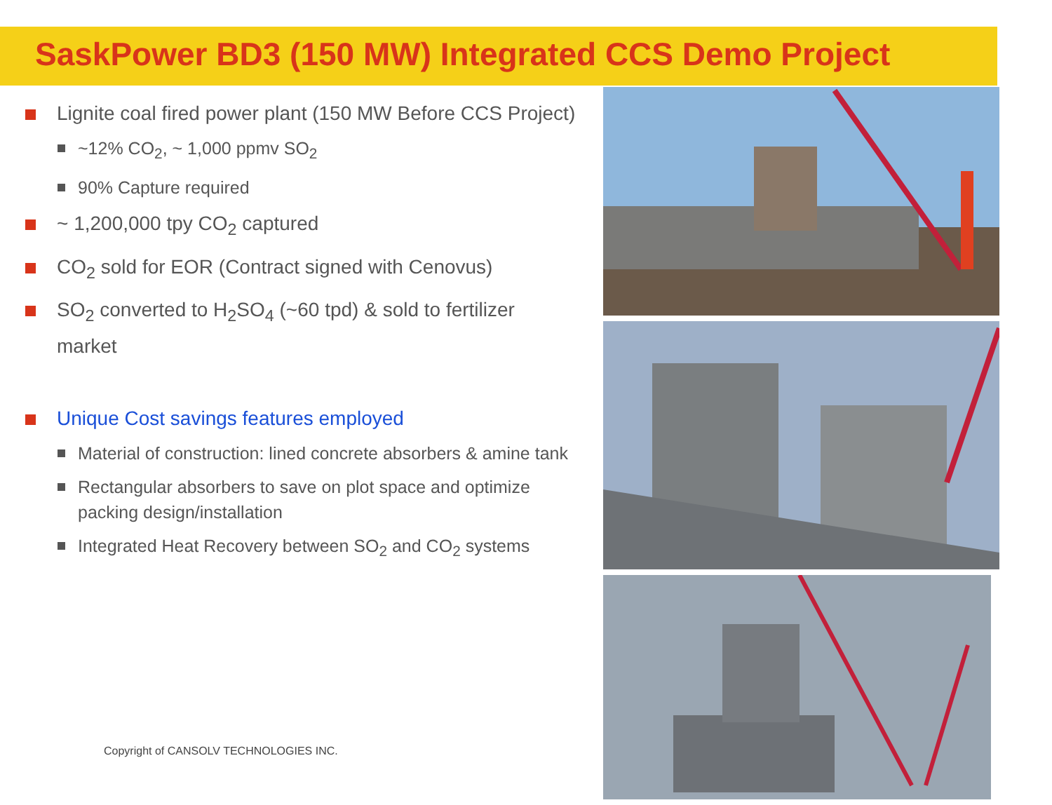SaskPower BD3 (150 MW) Integrated CCS Demo Project
Lignite coal fired power plant (150 MW Before CCS Project)
~12% CO<sub>2</sub>, ~ 1,000 ppmv SO<sub>2</sub>
90% Capture required
~ 1,200,000 tpy CO<sub>2</sub> captured
CO<sub>2</sub> sold for EOR (Contract signed with Cenovus)
SO<sub>2</sub> converted to H<sub>2</sub>SO<sub>4</sub> (~60 tpd) & sold to fertilizer market
Unique Cost savings features employed
Material of construction: lined concrete absorbers & amine tank
Rectangular absorbers to save on plot space and optimize packing design/installation
Integrated Heat Recovery between SO<sub>2</sub> and CO<sub>2</sub> systems
Copyright of CANSOLV TECHNOLOGIES INC.